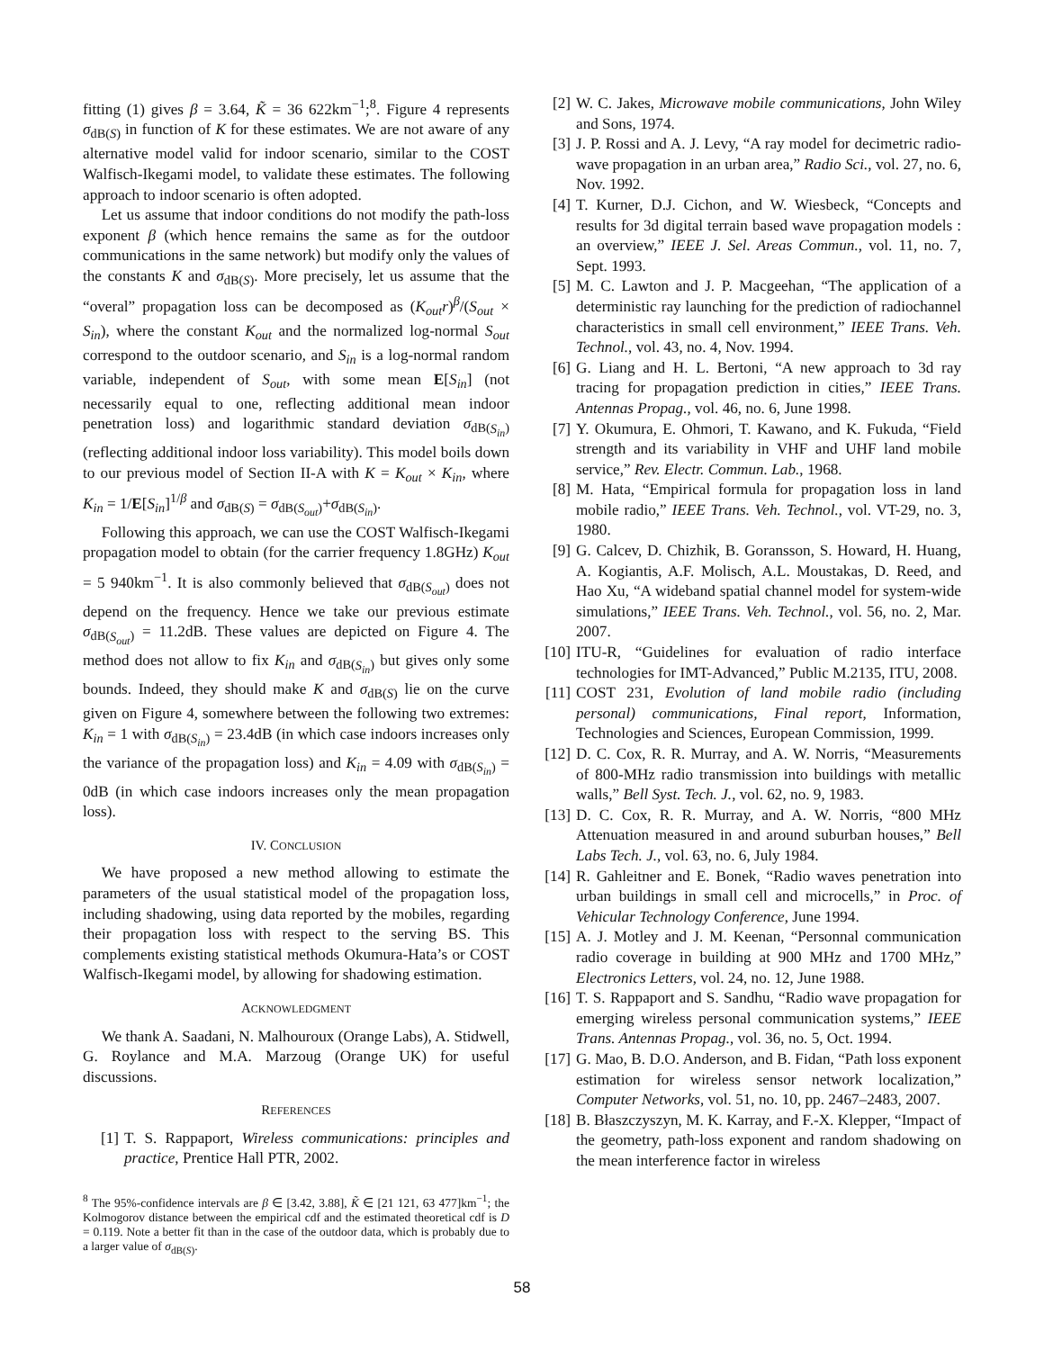fitting (1) gives β = 3.64, K̃ = 36 622km<sup>−1</sup>;<sup>8</sup>. Figure 4 represents σ<sub>dB(S)</sub> in function of K for these estimates. We are not aware of any alternative model valid for indoor scenario, similar to the COST Walfisch-Ikegami model, to validate these estimates. The following approach to indoor scenario is often adopted.
Let us assume that indoor conditions do not modify the path-loss exponent β (which hence remains the same as for the outdoor communications in the same network) but modify only the values of the constants K and σ<sub>dB(S)</sub>. More precisely, let us assume that the “overal” propagation loss can be decomposed as (K<sub>out</sub>r)<sup>β</sup>/(S<sub>out</sub> × S<sub>in</sub>), where the constant K<sub>out</sub> and the normalized log-normal S<sub>out</sub> correspond to the outdoor scenario, and S<sub>in</sub> is a log-normal random variable, independent of S<sub>out</sub>, with some mean E[S<sub>in</sub>] (not necessarily equal to one, reflecting additional mean indoor penetration loss) and logarithmic standard deviation σ<sub>dB(S<sub>in</sub>)</sub> (reflecting additional indoor loss variability). This model boils down to our previous model of Section II-A with K = K<sub>out</sub> × K<sub>in</sub>, where K<sub>in</sub> = 1/E[S<sub>in</sub>]<sup>1/β</sup> and σ<sub>dB(S)</sub> = σ<sub>dB(S<sub>out</sub>)</sub>+σ<sub>dB(S<sub>in</sub>)</sub>.
Following this approach, we can use the COST Walfisch-Ikegami propagation model to obtain (for the carrier frequency 1.8GHz) K<sub>out</sub> = 5 940km<sup>−1</sup>. It is also commonly believed that σ<sub>dB(S<sub>out</sub>)</sub> does not depend on the frequency. Hence we take our previous estimate σ<sub>dB(S<sub>out</sub>)</sub> = 11.2dB. These values are depicted on Figure 4. The method does not allow to fix K<sub>in</sub> and σ<sub>dB(S<sub>in</sub>)</sub> but gives only some bounds. Indeed, they should make K and σ<sub>dB(S)</sub> lie on the curve given on Figure 4, somewhere between the following two extremes: K<sub>in</sub> = 1 with σ<sub>dB(S<sub>in</sub>)</sub> = 23.4dB (in which case indoors increases only the variance of the propagation loss) and K<sub>in</sub> = 4.09 with σ<sub>dB(S<sub>in</sub>)</sub> = 0dB (in which case indoors increases only the mean propagation loss).
IV. CONCLUSION
We have proposed a new method allowing to estimate the parameters of the usual statistical model of the propagation loss, including shadowing, using data reported by the mobiles, regarding their propagation loss with respect to the serving BS. This complements existing statistical methods Okumura-Hata’s or COST Walfisch-Ikegami model, by allowing for shadowing estimation.
ACKNOWLEDGMENT
We thank A. Saadani, N. Malhouroux (Orange Labs), A. Stidwell, G. Roylance and M.A. Marzoug (Orange UK) for useful discussions.
REFERENCES
[1] T. S. Rappaport, Wireless communications: principles and practice, Prentice Hall PTR, 2002.
<sup>8</sup> The 95%-confidence intervals are β ∈ [3.42, 3.88], K̃ ∈ [21 121, 63 477]km<sup>−1</sup>; the Kolmogorov distance between the empirical cdf and the estimated theoretical cdf is D = 0.119. Note a better fit than in the case of the outdoor data, which is probably due to a larger value of σ<sub>dB(S)</sub>.
[2] W. C. Jakes, Microwave mobile communications, John Wiley and Sons, 1974.
[3] J. P. Rossi and A. J. Levy, “A ray model for decimetric radio-wave propagation in an urban area,” Radio Sci., vol. 27, no. 6, Nov. 1992.
[4] T. Kurner, D.J. Cichon, and W. Wiesbeck, “Concepts and results for 3d digital terrain based wave propagation models : an overview,” IEEE J. Sel. Areas Commun., vol. 11, no. 7, Sept. 1993.
[5] M. C. Lawton and J. P. Macgeehan, “The application of a deterministic ray launching for the prediction of radiochannel characteristics in small cell environment,” IEEE Trans. Veh. Technol., vol. 43, no. 4, Nov. 1994.
[6] G. Liang and H. L. Bertoni, “A new approach to 3d ray tracing for propagation prediction in cities,” IEEE Trans. Antennas Propag., vol. 46, no. 6, June 1998.
[7] Y. Okumura, E. Ohmori, T. Kawano, and K. Fukuda, “Field strength and its variability in VHF and UHF land mobile service,” Rev. Electr. Commun. Lab., 1968.
[8] M. Hata, “Empirical formula for propagation loss in land mobile radio,” IEEE Trans. Veh. Technol., vol. VT-29, no. 3, 1980.
[9] G. Calcev, D. Chizhik, B. Goransson, S. Howard, H. Huang, A. Kogiantis, A.F. Molisch, A.L. Moustakas, D. Reed, and Hao Xu, “A wideband spatial channel model for system-wide simulations,” IEEE Trans. Veh. Technol., vol. 56, no. 2, Mar. 2007.
[10] ITU-R, “Guidelines for evaluation of radio interface technologies for IMT-Advanced,” Public M.2135, ITU, 2008.
[11] COST 231, Evolution of land mobile radio (including personal) communications, Final report, Information, Technologies and Sciences, European Commission, 1999.
[12] D. C. Cox, R. R. Murray, and A. W. Norris, “Measurements of 800-MHz radio transmission into buildings with metallic walls,” Bell Syst. Tech. J., vol. 62, no. 9, 1983.
[13] D. C. Cox, R. R. Murray, and A. W. Norris, “800 MHz Attenuation measured in and around suburban houses,” Bell Labs Tech. J., vol. 63, no. 6, July 1984.
[14] R. Gahleitner and E. Bonek, “Radio waves penetration into urban buildings in small cell and microcells,” in Proc. of Vehicular Technology Conference, June 1994.
[15] A. J. Motley and J. M. Keenan, “Personnal communication radio coverage in building at 900 MHz and 1700 MHz,” Electronics Letters, vol. 24, no. 12, June 1988.
[16] T. S. Rappaport and S. Sandhu, “Radio wave propagation for emerging wireless personal communication systems,” IEEE Trans. Antennas Propag., vol. 36, no. 5, Oct. 1994.
[17] G. Mao, B. D.O. Anderson, and B. Fidan, “Path loss exponent estimation for wireless sensor network localization,” Computer Networks, vol. 51, no. 10, pp. 2467–2483, 2007.
[18] B. Błaszczyszyn, M. K. Karray, and F.-X. Klepper, “Impact of the geometry, path-loss exponent and random shadowing on the mean interference factor in wireless
58